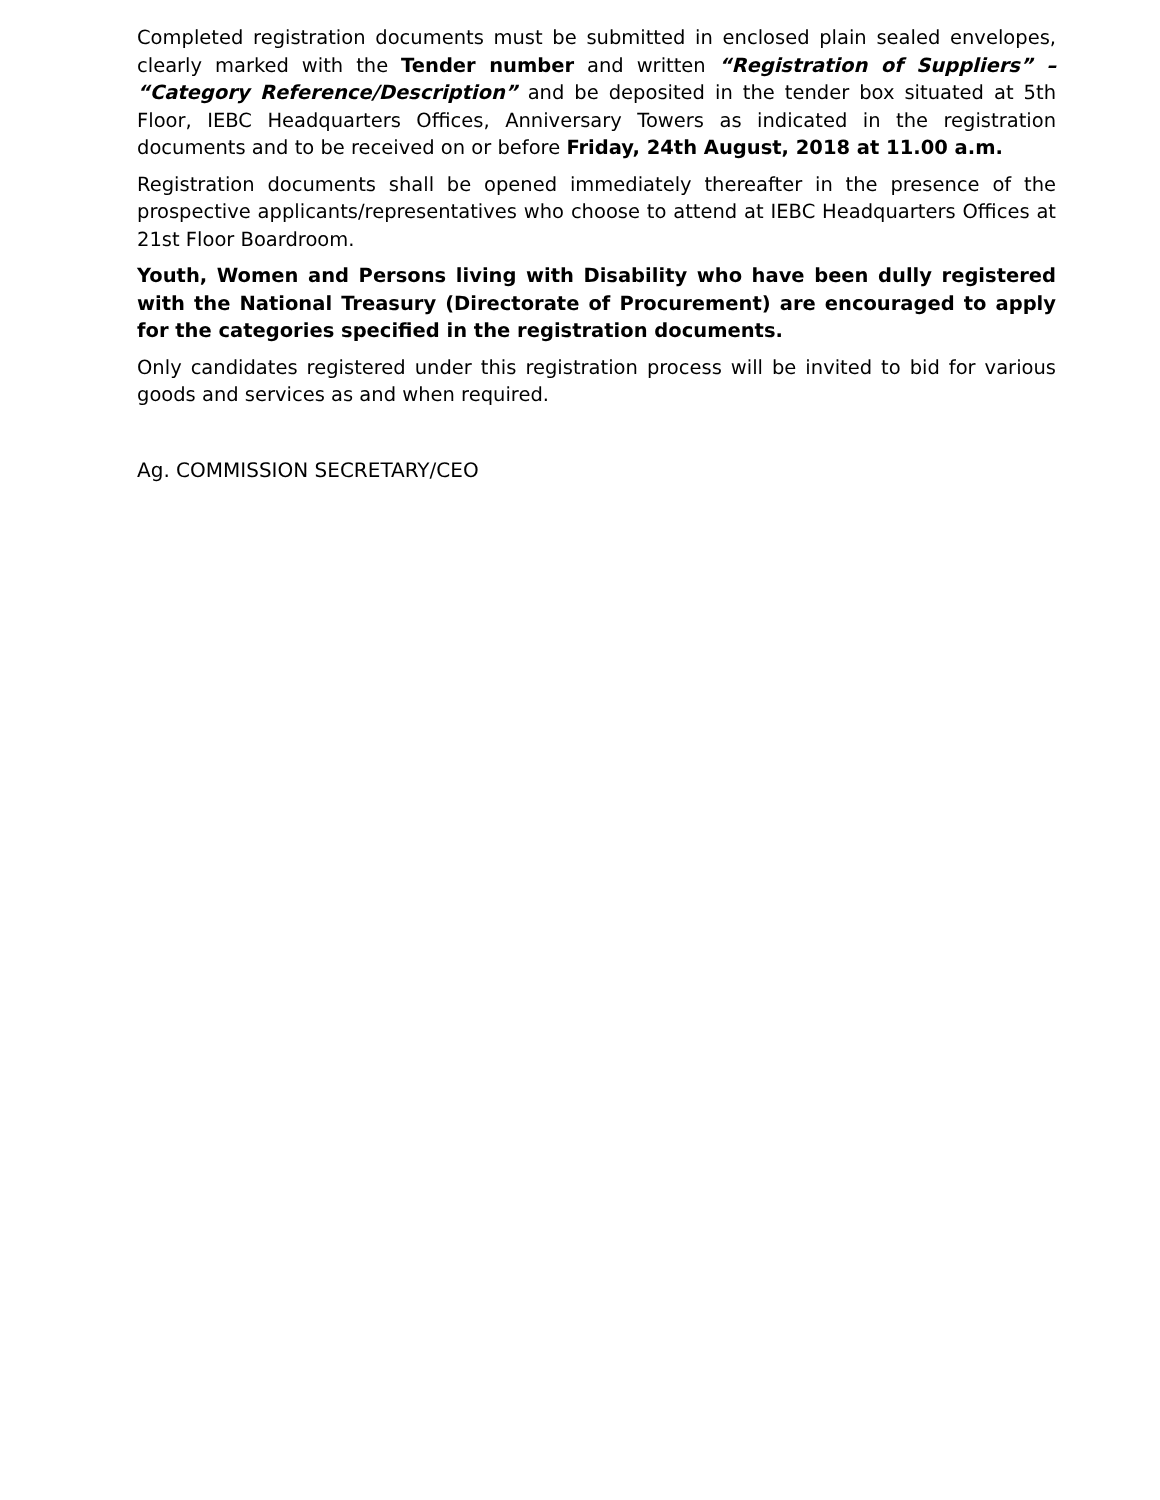Completed registration documents must be submitted in enclosed plain sealed envelopes, clearly marked with the Tender number and written “Registration of Suppliers” – “Category Reference/Description” and be deposited in the tender box situated at 5th Floor, IEBC Headquarters Offices, Anniversary Towers as indicated in the registration documents and to be received on or before Friday, 24th August, 2018 at 11.00 a.m.
Registration documents shall be opened immediately thereafter in the presence of the prospective applicants/representatives who choose to attend at IEBC Headquarters Offices at 21st Floor Boardroom.
Youth, Women and Persons living with Disability who have been dully registered with the National Treasury (Directorate of Procurement) are encouraged to apply for the categories specified in the registration documents.
Only candidates registered under this registration process will be invited to bid for various goods and services as and when required.
Ag. COMMISSION SECRETARY/CEO